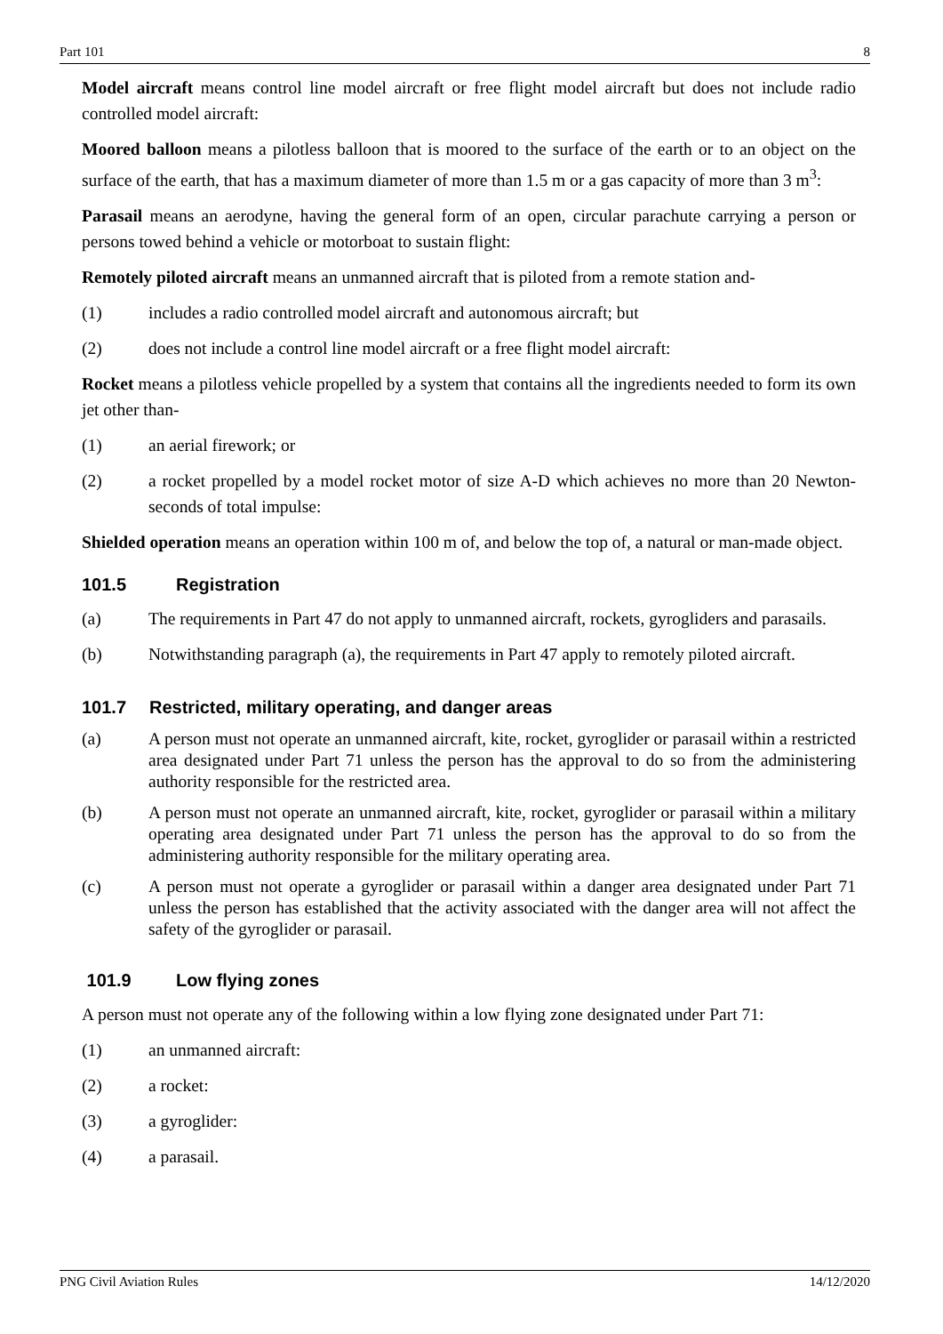Part 101 8
Model aircraft means control line model aircraft or free flight model aircraft but does not include radio controlled model aircraft:
Moored balloon means a pilotless balloon that is moored to the surface of the earth or to an object on the surface of the earth, that has a maximum diameter of more than 1.5 m or a gas capacity of more than 3 m<sup>3</sup>:
Parasail means an aerodyne, having the general form of an open, circular parachute carrying a person or persons towed behind a vehicle or motorboat to sustain flight:
Remotely piloted aircraft means an unmanned aircraft that is piloted from a remote station and-
(1) includes a radio controlled model aircraft and autonomous aircraft; but
(2) does not include a control line model aircraft or a free flight model aircraft:
Rocket means a pilotless vehicle propelled by a system that contains all the ingredients needed to form its own jet other than-
(1) an aerial firework; or
(2) a rocket propelled by a model rocket motor of size A-D which achieves no more than 20 Newton- seconds of total impulse:
Shielded operation means an operation within 100 m of, and below the top of, a natural or man-made object.
101.5 Registration
(a) The requirements in Part 47 do not apply to unmanned aircraft, rockets, gyrogliders and parasails.
(b) Notwithstanding paragraph (a), the requirements in Part 47 apply to remotely piloted aircraft.
101.7 Restricted, military operating, and danger areas
(a) A person must not operate an unmanned aircraft, kite, rocket, gyroglider or parasail within a restricted area designated under Part 71 unless the person has the approval to do so from the administering authority responsible for the restricted area.
(b) A person must not operate an unmanned aircraft, kite, rocket, gyroglider or parasail within a military operating area designated under Part 71 unless the person has the approval to do so from the administering authority responsible for the military operating area.
(c) A person must not operate a gyroglider or parasail within a danger area designated under Part 71 unless the person has established that the activity associated with the danger area will not affect the safety of the gyroglider or parasail.
101.9 Low flying zones
A person must not operate any of the following within a low flying zone designated under Part 71:
(1) an unmanned aircraft:
(2) a rocket:
(3) a gyroglider:
(4) a parasail.
PNG Civil Aviation Rules 14/12/2020